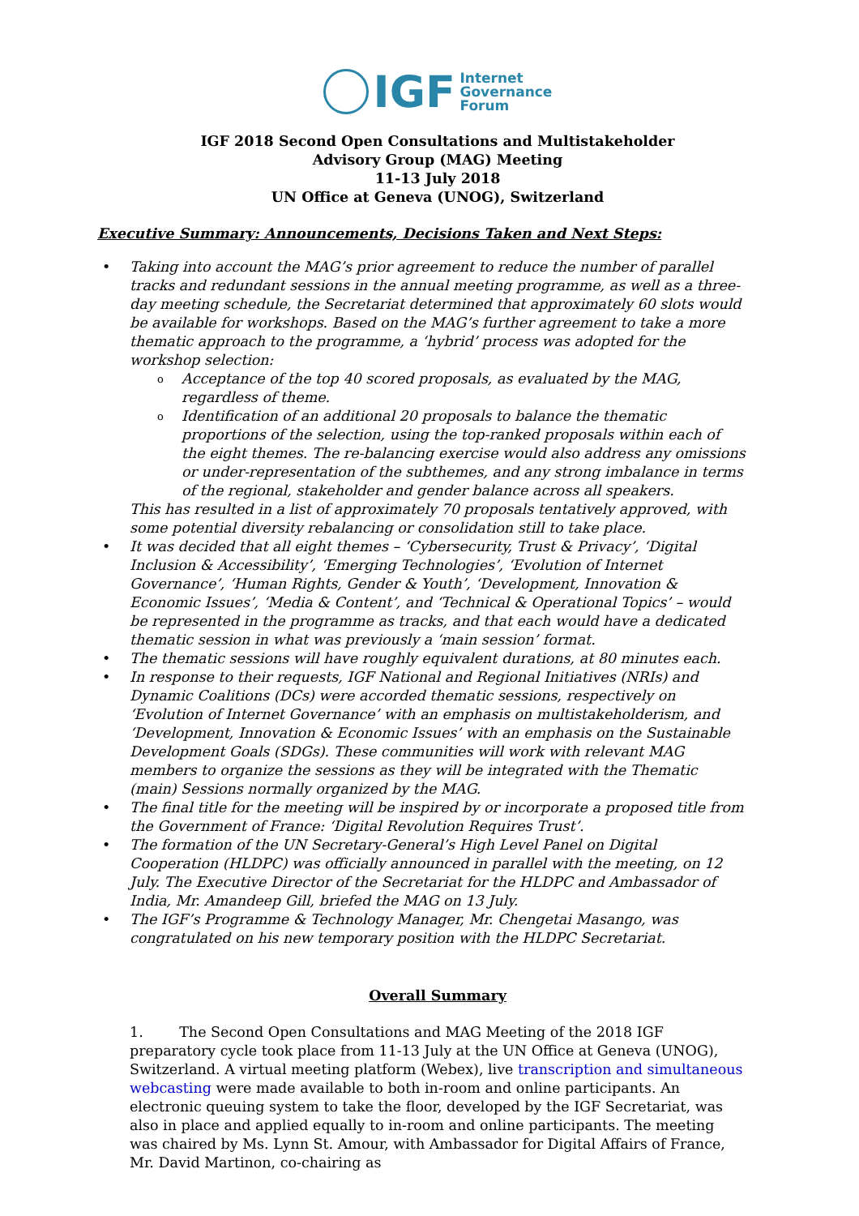IGF Internet
Governance
Forum
IGF 2018 Second Open Consultations and Multistakeholder
Advisory Group (MAG) Meeting
11-13 July 2018
UN Office at Geneva (UNOG), Switzerland
Executive Summary: Announcements, Decisions Taken and Next Steps:
Taking into account the MAG’s prior agreement to reduce the number of parallel tracks and redundant sessions in the annual meeting programme, as well as a three-day meeting schedule, the Secretariat determined that approximately 60 slots would be available for workshops. Based on the MAG’s further agreement to take a more thematic approach to the programme, a ‘hybrid’ process was adopted for the workshop selection:
Acceptance of the top 40 scored proposals, as evaluated by the MAG, regardless of theme.
Identification of an additional 20 proposals to balance the thematic proportions of the selection, using the top-ranked proposals within each of the eight themes. The re-balancing exercise would also address any omissions or under-representation of the subthemes, and any strong imbalance in terms of the regional, stakeholder and gender balance across all speakers.
This has resulted in a list of approximately 70 proposals tentatively approved, with some potential diversity rebalancing or consolidation still to take place.
It was decided that all eight themes – ‘Cybersecurity, Trust & Privacy’, ‘Digital Inclusion & Accessibility’, ‘Emerging Technologies’, ‘Evolution of Internet Governance’, ‘Human Rights, Gender & Youth’, ‘Development, Innovation & Economic Issues’, ‘Media & Content’, and ‘Technical & Operational Topics’ – would be represented in the programme as tracks, and that each would have a dedicated thematic session in what was previously a ‘main session’ format.
The thematic sessions will have roughly equivalent durations, at 80 minutes each.
In response to their requests, IGF National and Regional Initiatives (NRIs) and Dynamic Coalitions (DCs) were accorded thematic sessions, respectively on ‘Evolution of Internet Governance’ with an emphasis on multistakeholderism, and ‘Development, Innovation & Economic Issues’ with an emphasis on the Sustainable Development Goals (SDGs). These communities will work with relevant MAG members to organize the sessions as they will be integrated with the Thematic (main) Sessions normally organized by the MAG.
The final title for the meeting will be inspired by or incorporate a proposed title from the Government of France: ‘Digital Revolution Requires Trust’.
The formation of the UN Secretary-General’s High Level Panel on Digital Cooperation (HLDPC) was officially announced in parallel with the meeting, on 12 July. The Executive Director of the Secretariat for the HLDPC and Ambassador of India, Mr. Amandeep Gill, briefed the MAG on 13 July.
The IGF’s Programme & Technology Manager, Mr. Chengetai Masango, was congratulated on his new temporary position with the HLDPC Secretariat.
Overall Summary
1. The Second Open Consultations and MAG Meeting of the 2018 IGF preparatory cycle took place from 11-13 July at the UN Office at Geneva (UNOG), Switzerland. A virtual meeting platform (Webex), live transcription and simultaneous webcasting were made available to both in-room and online participants. An electronic queuing system to take the floor, developed by the IGF Secretariat, was also in place and applied equally to in-room and online participants. The meeting was chaired by Ms. Lynn St. Amour, with Ambassador for Digital Affairs of France, Mr. David Martinon, co-chairing as